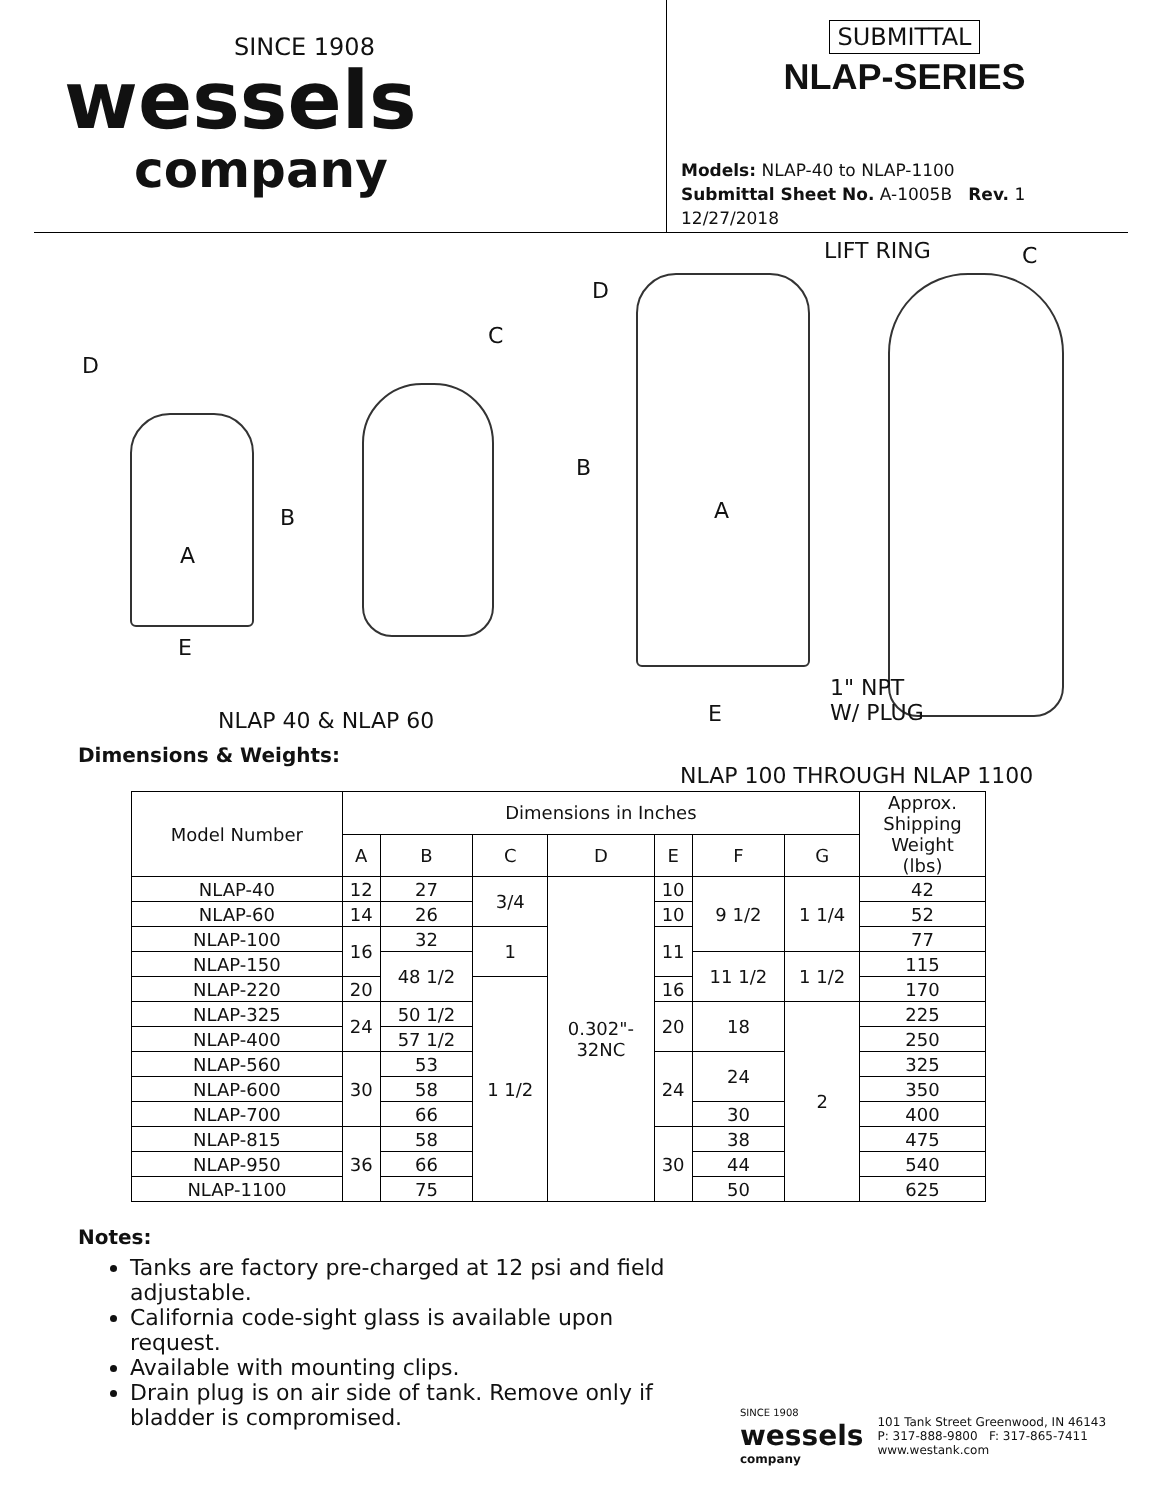SINCE 1908
wessels
company
SUBMITTAL
NLAP-SERIES
Models: NLAP-40 to NLAP-1100
Submittal Sheet No. A-1005B Rev. 1 12/27/2018
D
C
A
B
E
D
LIFT RING C
B
A
E
1" NPT
W/ PLUG NLAP 40 & NLAP 60
NLAP 100 THROUGH NLAP 1100
Dimensions & Weights:
| Model Number | Dimensions in Inches | | | | | | | Approx. Shipping Weight (lbs) |
| --- | --- | --- | --- | --- | --- | --- | --- | --- |
| | A | B | C | D | E | F | G | |
| NLAP-40 | 12 | 27 | 3/4 | 0.302"- 32NC | 10 | 9 1/2 | 1 1/4 | 42 |
| NLAP-60 | 14 | 26 | | | 10 | | | 52 |
| NLAP-100 | 16 | 32 | 1 | | 11 | | | 77 |
| NLAP-150 | | 48 1/2 | | | | 11 1/2 | 1 1/2 | 115 |
| NLAP-220 | 20 | | 1 1/2 | | 16 | | | 170 |
| NLAP-325 | 24 | 50 1/2 | | | 20 | 18 | 2 | 225 |
| NLAP-400 | | 57 1/2 | | | | | | 250 |
| NLAP-560 | 30 | 53 | | | 24 | 24 | | 325 |
| NLAP-600 | | 58 | | | | | | 350 |
| NLAP-700 | | 66 | | | | 30 | | 400 |
| NLAP-815 | 36 | 58 | | | 30 | 38 | | 475 |
| NLAP-950 | | 66 | | | | 44 | | 540 |
| NLAP-1100 | | 75 | | | | 50 | | 625 |
Notes:
Tanks are factory pre-charged at 12 psi and field adjustable.
California code-sight glass is available upon request.
Available with mounting clips.
Drain plug is on air side of tank. Remove only if bladder is compromised.
SINCE 1908
wessels
company
101 Tank Street Greenwood, IN 46143
P: 317-888-9800 F: 317-865-7411
www.westank.com